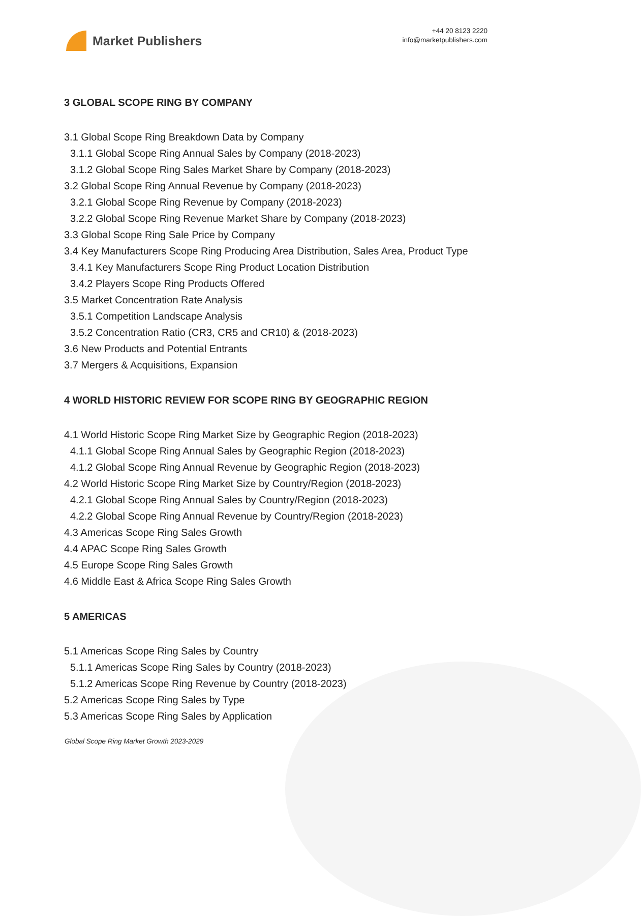Market Publishers
+44 20 8123 2220
info@marketpublishers.com
3 GLOBAL SCOPE RING BY COMPANY
3.1 Global Scope Ring Breakdown Data by Company
3.1.1 Global Scope Ring Annual Sales by Company (2018-2023)
3.1.2 Global Scope Ring Sales Market Share by Company (2018-2023)
3.2 Global Scope Ring Annual Revenue by Company (2018-2023)
3.2.1 Global Scope Ring Revenue by Company (2018-2023)
3.2.2 Global Scope Ring Revenue Market Share by Company (2018-2023)
3.3 Global Scope Ring Sale Price by Company
3.4 Key Manufacturers Scope Ring Producing Area Distribution, Sales Area, Product Type
3.4.1 Key Manufacturers Scope Ring Product Location Distribution
3.4.2 Players Scope Ring Products Offered
3.5 Market Concentration Rate Analysis
3.5.1 Competition Landscape Analysis
3.5.2 Concentration Ratio (CR3, CR5 and CR10) & (2018-2023)
3.6 New Products and Potential Entrants
3.7 Mergers & Acquisitions, Expansion
4 WORLD HISTORIC REVIEW FOR SCOPE RING BY GEOGRAPHIC REGION
4.1 World Historic Scope Ring Market Size by Geographic Region (2018-2023)
4.1.1 Global Scope Ring Annual Sales by Geographic Region (2018-2023)
4.1.2 Global Scope Ring Annual Revenue by Geographic Region (2018-2023)
4.2 World Historic Scope Ring Market Size by Country/Region (2018-2023)
4.2.1 Global Scope Ring Annual Sales by Country/Region (2018-2023)
4.2.2 Global Scope Ring Annual Revenue by Country/Region (2018-2023)
4.3 Americas Scope Ring Sales Growth
4.4 APAC Scope Ring Sales Growth
4.5 Europe Scope Ring Sales Growth
4.6 Middle East & Africa Scope Ring Sales Growth
5 AMERICAS
5.1 Americas Scope Ring Sales by Country
5.1.1 Americas Scope Ring Sales by Country (2018-2023)
5.1.2 Americas Scope Ring Revenue by Country (2018-2023)
5.2 Americas Scope Ring Sales by Type
5.3 Americas Scope Ring Sales by Application
Global Scope Ring Market Growth 2023-2029